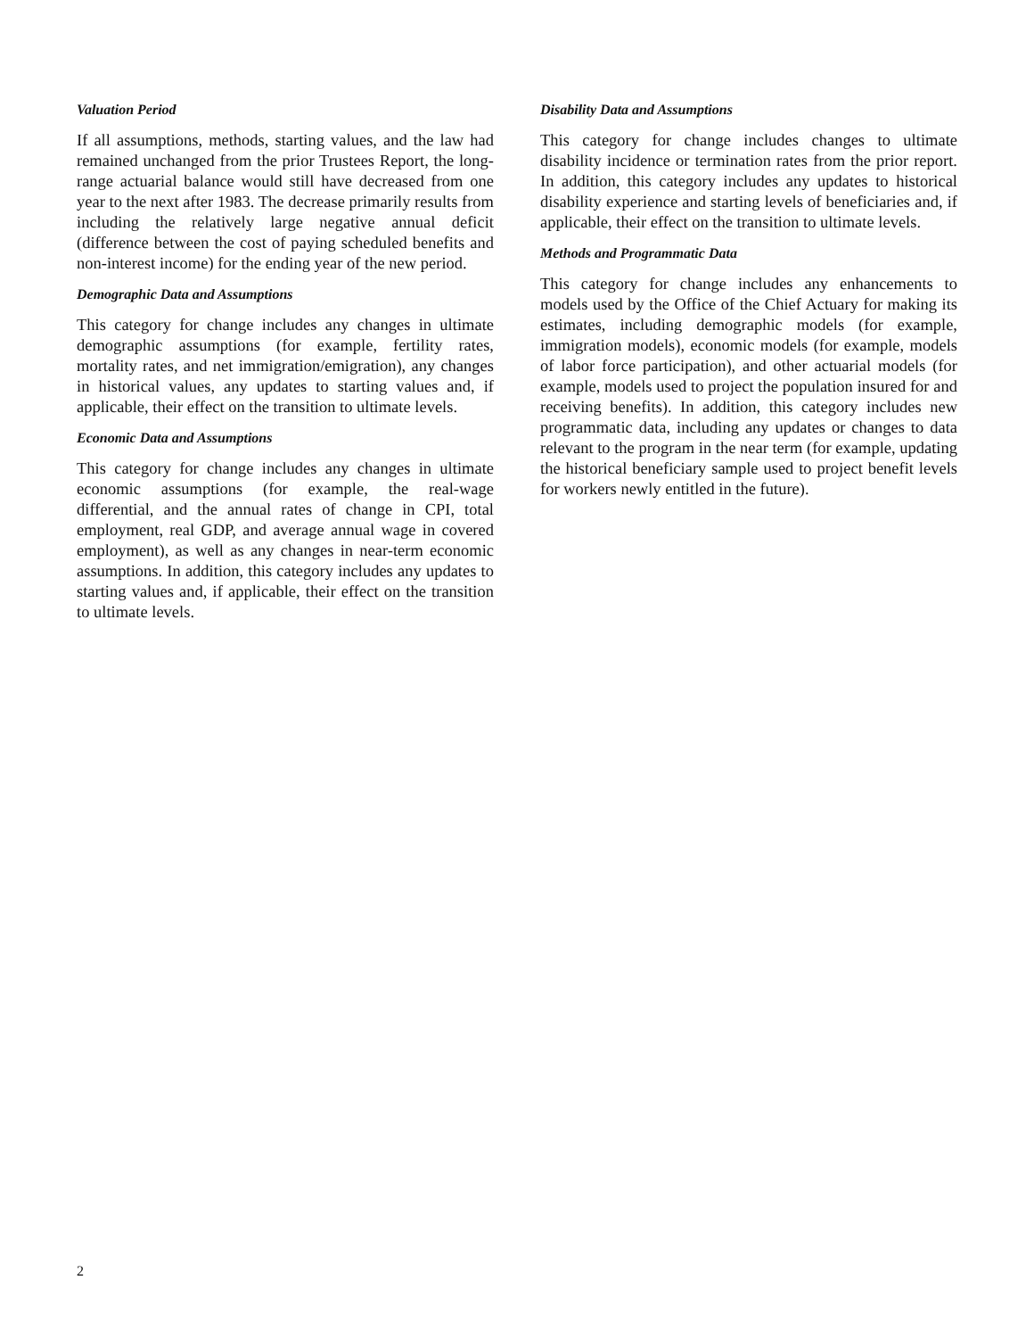Valuation Period
If all assumptions, methods, starting values, and the law had remained unchanged from the prior Trustees Report, the long-range actuarial balance would still have decreased from one year to the next after 1983. The decrease primarily results from including the relatively large negative annual deficit (difference between the cost of paying scheduled benefits and non-interest income) for the ending year of the new period.
Demographic Data and Assumptions
This category for change includes any changes in ultimate demographic assumptions (for example, fertility rates, mortality rates, and net immigration/emigration), any changes in historical values, any updates to starting values and, if applicable, their effect on the transition to ultimate levels.
Economic Data and Assumptions
This category for change includes any changes in ultimate economic assumptions (for example, the real-wage differential, and the annual rates of change in CPI, total employment, real GDP, and average annual wage in covered employment), as well as any changes in near-term economic assumptions. In addition, this category includes any updates to starting values and, if applicable, their effect on the transition to ultimate levels.
Disability Data and Assumptions
This category for change includes changes to ultimate disability incidence or termination rates from the prior report. In addition, this category includes any updates to historical disability experience and starting levels of beneficiaries and, if applicable, their effect on the transition to ultimate levels.
Methods and Programmatic Data
This category for change includes any enhancements to models used by the Office of the Chief Actuary for making its estimates, including demographic models (for example, immigration models), economic models (for example, models of labor force participation), and other actuarial models (for example, models used to project the population insured for and receiving benefits). In addition, this category includes new programmatic data, including any updates or changes to data relevant to the program in the near term (for example, updating the historical beneficiary sample used to project benefit levels for workers newly entitled in the future).
2